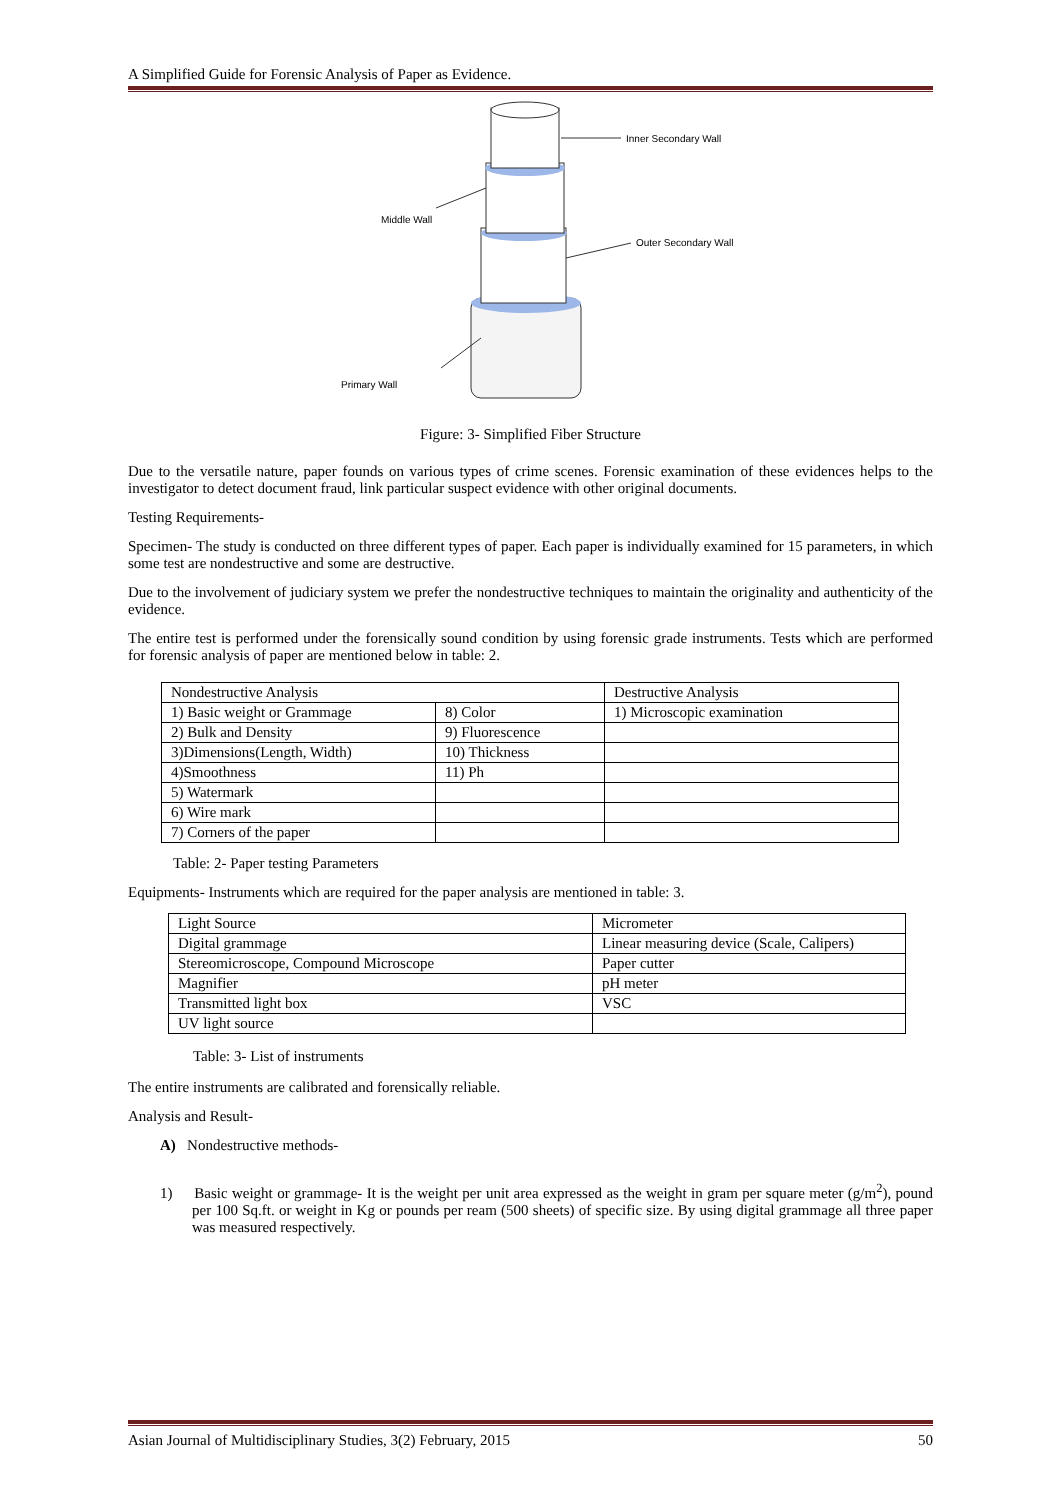A Simplified Guide for Forensic Analysis of Paper as Evidence.
Inner Secondary Wall
Middle Wall
Outer Secondary Wall
Primary Wall
Figure: 3- Simplified Fiber Structure
Due to the versatile nature, paper founds on various types of crime scenes. Forensic examination of these evidences helps to the investigator to detect document fraud, link particular suspect evidence with other original documents.
Testing Requirements-
Specimen- The study is conducted on three different types of paper. Each paper is individually examined for 15 parameters, in which some test are nondestructive and some are destructive.
Due to the involvement of judiciary system we prefer the nondestructive techniques to maintain the originality and authenticity of the evidence.
The entire test is performed under the forensically sound condition by using forensic grade instruments. Tests which are performed for forensic analysis of paper are mentioned below in table: 2.
| Nondestructive Analysis | | Destructive Analysis |
| 1) Basic weight or Grammage | 8) Color | 1) Microscopic examination |
| 2) Bulk and Density | 9) Fluorescence | |
| 3)Dimensions(Length, Width) | 10) Thickness | |
| 4)Smoothness | 11) Ph | |
| 5) Watermark | | |
| 6) Wire mark | | |
| 7) Corners of the paper | | |
Table: 2- Paper testing Parameters
Equipments- Instruments which are required for the paper analysis are mentioned in table: 3.
| Light Source | Micrometer |
| Digital grammage | Linear measuring device (Scale, Calipers) |
| Stereomicroscope, Compound Microscope | Paper cutter |
| Magnifier | pH meter |
| Transmitted light box | VSC |
| UV light source | |
Table: 3- List of instruments
The entire instruments are calibrated and forensically reliable.
Analysis and Result-
A) Nondestructive methods-
1) Basic weight or grammage- It is the weight per unit area expressed as the weight in gram per square meter (g/m<sup>2</sup>), pound per 100 Sq.ft. or weight in Kg or pounds per ream (500 sheets) of specific size. By using digital grammage all three paper was measured respectively.
Asian Journal of Multidisciplinary Studies, 3(2) February, 2015 50